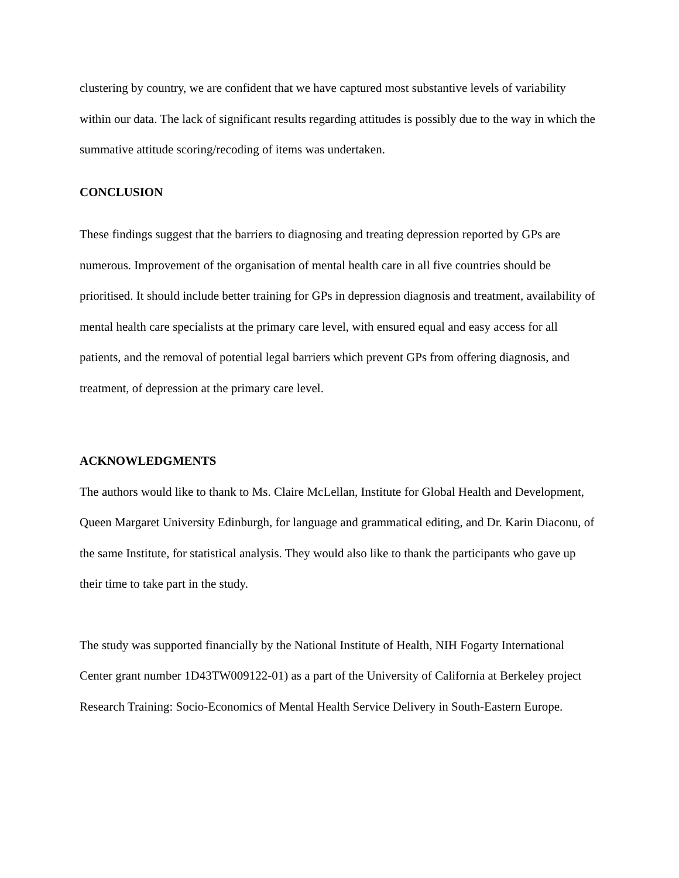clustering by country, we are confident that we have captured most substantive levels of variability within our data. The lack of significant results regarding attitudes is possibly due to the way in which the summative attitude scoring/recoding of items was undertaken.
CONCLUSION
These findings suggest that the barriers to diagnosing and treating depression reported by GPs are numerous. Improvement of the organisation of mental health care in all five countries should be prioritised. It should include better training for GPs in depression diagnosis and treatment, availability of mental health care specialists at the primary care level, with ensured equal and easy access for all patients, and the removal of potential legal barriers which prevent GPs from offering diagnosis, and treatment, of depression at the primary care level.
ACKNOWLEDGMENTS
The authors would like to thank to Ms. Claire McLellan, Institute for Global Health and Development, Queen Margaret University Edinburgh, for language and grammatical editing, and Dr. Karin Diaconu, of the same Institute, for statistical analysis. They would also like to thank the participants who gave up their time to take part in the study.
The study was supported financially by the National Institute of Health, NIH Fogarty International Center grant number 1D43TW009122-01) as a part of the University of California at Berkeley project Research Training: Socio-Economics of Mental Health Service Delivery in South-Eastern Europe.